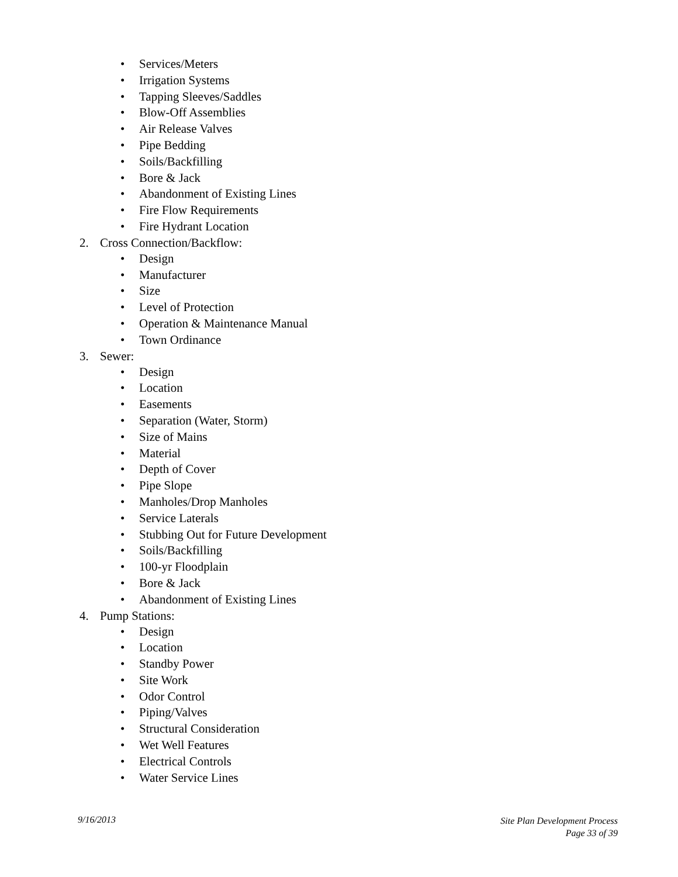• Services/Meters
• Irrigation Systems
• Tapping Sleeves/Saddles
• Blow-Off Assemblies
• Air Release Valves
• Pipe Bedding
• Soils/Backfilling
• Bore & Jack
• Abandonment of Existing Lines
• Fire Flow Requirements
• Fire Hydrant Location
2. Cross Connection/Backflow:
• Design
• Manufacturer
• Size
• Level of Protection
• Operation & Maintenance Manual
• Town Ordinance
3. Sewer:
• Design
• Location
• Easements
• Separation (Water, Storm)
• Size of Mains
• Material
• Depth of Cover
• Pipe Slope
• Manholes/Drop Manholes
• Service Laterals
• Stubbing Out for Future Development
• Soils/Backfilling
• 100-yr Floodplain
• Bore & Jack
• Abandonment of Existing Lines
4. Pump Stations:
• Design
• Location
• Standby Power
• Site Work
• Odor Control
• Piping/Valves
• Structural Consideration
• Wet Well Features
• Electrical Controls
• Water Service Lines
9/16/2013
Site Plan Development Process
Page 33 of 39